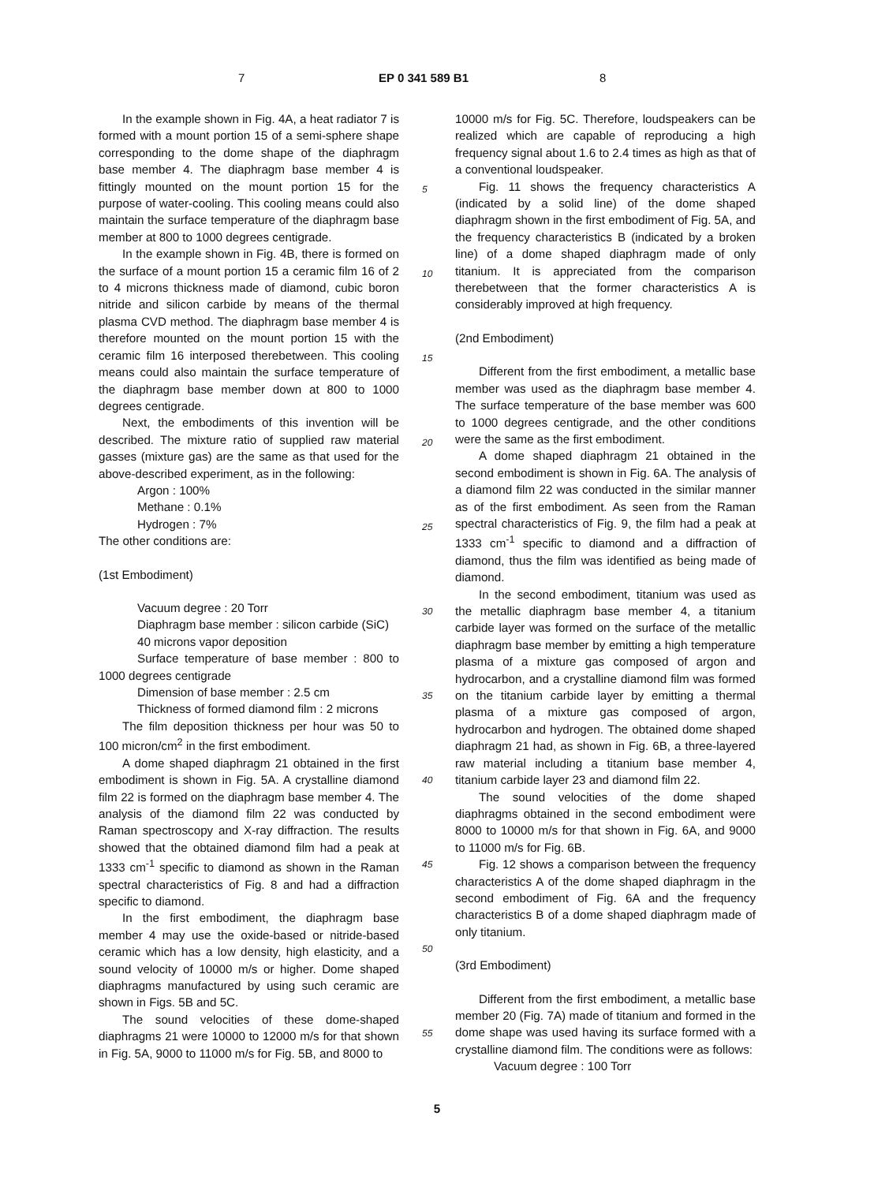7 EP 0 341 589 B1 8
In the example shown in Fig. 4A, a heat radiator 7 is formed with a mount portion 15 of a semi-sphere shape corresponding to the dome shape of the diaphragm base member 4. The diaphragm base member 4 is fittingly mounted on the mount portion 15 for the purpose of water-cooling. This cooling means could also maintain the surface temperature of the diaphragm base member at 800 to 1000 degrees centigrade.
In the example shown in Fig. 4B, there is formed on the surface of a mount portion 15 a ceramic film 16 of 2 to 4 microns thickness made of diamond, cubic boron nitride and silicon carbide by means of the thermal plasma CVD method. The diaphragm base member 4 is therefore mounted on the mount portion 15 with the ceramic film 16 interposed therebetween. This cooling means could also maintain the surface temperature of the diaphragm base member down at 800 to 1000 degrees centigrade.
Next, the embodiments of this invention will be described. The mixture ratio of supplied raw material gasses (mixture gas) are the same as that used for the above-described experiment, as in the following:
Argon : 100%
Methane : 0.1%
Hydrogen : 7%
The other conditions are:
(1st Embodiment)
Vacuum degree : 20 Torr
Diaphragm base member : silicon carbide (SiC)
40 microns vapor deposition
Surface temperature of base member : 800 to 1000 degrees centigrade
Dimension of base member : 2.5 cm
Thickness of formed diamond film : 2 microns
The film deposition thickness per hour was 50 to 100 micron/cm<sup>2</sup> in the first embodiment.
A dome shaped diaphragm 21 obtained in the first embodiment is shown in Fig. 5A. A crystalline diamond film 22 is formed on the diaphragm base member 4. The analysis of the diamond film 22 was conducted by Raman spectroscopy and X-ray diffraction. The results showed that the obtained diamond film had a peak at 1333 cm<sup>-1</sup> specific to diamond as shown in the Raman spectral characteristics of Fig. 8 and had a diffraction specific to diamond.
In the first embodiment, the diaphragm base member 4 may use the oxide-based or nitride-based ceramic which has a low density, high elasticity, and a sound velocity of 10000 m/s or higher. Dome shaped diaphragms manufactured by using such ceramic are shown in Figs. 5B and 5C.
The sound velocities of these dome-shaped diaphragms 21 were 10000 to 12000 m/s for that shown in Fig. 5A, 9000 to 11000 m/s for Fig. 5B, and 8000 to
5
10
15
20
25
30
35
40
45
50
55
10000 m/s for Fig. 5C. Therefore, loudspeakers can be realized which are capable of reproducing a high frequency signal about 1.6 to 2.4 times as high as that of a conventional loudspeaker.
Fig. 11 shows the frequency characteristics A (indicated by a solid line) of the dome shaped diaphragm shown in the first embodiment of Fig. 5A, and the frequency characteristics B (indicated by a broken line) of a dome shaped diaphragm made of only titanium. It is appreciated from the comparison therebetween that the former characteristics A is considerably improved at high frequency.
(2nd Embodiment)
Different from the first embodiment, a metallic base member was used as the diaphragm base member 4. The surface temperature of the base member was 600 to 1000 degrees centigrade, and the other conditions were the same as the first embodiment.
A dome shaped diaphragm 21 obtained in the second embodiment is shown in Fig. 6A. The analysis of a diamond film 22 was conducted in the similar manner as of the first embodiment. As seen from the Raman spectral characteristics of Fig. 9, the film had a peak at 1333 cm<sup>-1</sup> specific to diamond and a diffraction of diamond, thus the film was identified as being made of diamond.
In the second embodiment, titanium was used as the metallic diaphragm base member 4, a titanium carbide layer was formed on the surface of the metallic diaphragm base member by emitting a high temperature plasma of a mixture gas composed of argon and hydrocarbon, and a crystalline diamond film was formed on the titanium carbide layer by emitting a thermal plasma of a mixture gas composed of argon, hydrocarbon and hydrogen. The obtained dome shaped diaphragm 21 had, as shown in Fig. 6B, a three-layered raw material including a titanium base member 4, titanium carbide layer 23 and diamond film 22.
The sound velocities of the dome shaped diaphragms obtained in the second embodiment were 8000 to 10000 m/s for that shown in Fig. 6A, and 9000 to 11000 m/s for Fig. 6B.
Fig. 12 shows a comparison between the frequency characteristics A of the dome shaped diaphragm in the second embodiment of Fig. 6A and the frequency characteristics B of a dome shaped diaphragm made of only titanium.
(3rd Embodiment)
Different from the first embodiment, a metallic base member 20 (Fig. 7A) made of titanium and formed in the dome shape was used having its surface formed with a crystalline diamond film. The conditions were as follows:
Vacuum degree : 100 Torr
5